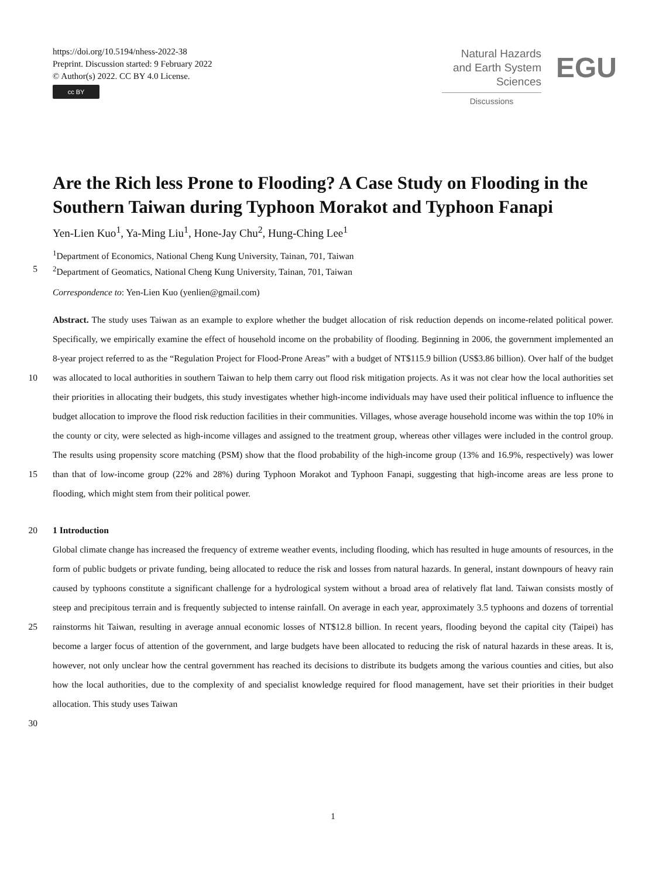https://doi.org/10.5194/nhess-2022-38
Preprint. Discussion started: 9 February 2022
© Author(s) 2022. CC BY 4.0 License.
cc BY
Natural Hazards
and Earth System
Sciences
Discussions
EGU
Are the Rich less Prone to Flooding? A Case Study on Flooding in the Southern Taiwan during Typhoon Morakot and Typhoon Fanapi
Yen-Lien Kuo<sup>1</sup>, Ya-Ming Liu<sup>1</sup>, Hone-Jay Chu<sup>2</sup>, Hung-Ching Lee<sup>1</sup>
<sup>1</sup> Department of Economics, National Cheng Kung University, Tainan, 701, Taiwan
5<sup>2</sup>Department of Geomatics, National Cheng Kung University, Tainan, 701, Taiwan
Correspondence to: Yen-Lien Kuo (yenlien@gmail.com)
10
15
Abstract. The study uses Taiwan as an example to explore whether the budget allocation of risk reduction depends on income-related political power. Specifically, we empirically examine the effect of household income on the probability of flooding. Beginning in 2006, the government implemented an 8-year project referred to as the “Regulation Project for Flood-Prone Areas” with a budget of NT$115.9 billion (US$3.86 billion). Over half of the budget was allocated to local authorities in southern Taiwan to help them carry out flood risk mitigation projects. As it was not clear how the local authorities set their priorities in allocating their budgets, this study investigates whether high-income individuals may have used their political influence to influence the budget allocation to improve the flood risk reduction facilities in their communities. Villages, whose average household income was within the top 10% in the county or city, were selected as high-income villages and assigned to the treatment group, whereas other villages were included in the control group. The results using propensity score matching (PSM) show that the flood probability of the high-income group (13% and 16.9%, respectively) was lower than that of low-income group (22% and 28%) during Typhoon Morakot and Typhoon Fanapi, suggesting that high-income areas are less prone to flooding, which might stem from their political power.
20 1 Introduction
25
30
Global climate change has increased the frequency of extreme weather events, including flooding, which has resulted in huge amounts of resources, in the form of public budgets or private funding, being allocated to reduce the risk and losses from natural hazards. In general, instant downpours of heavy rain caused by typhoons constitute a significant challenge for a hydrological system without a broad area of relatively flat land. Taiwan consists mostly of steep and precipitous terrain and is frequently subjected to intense rainfall. On average in each year, approximately 3.5 typhoons and dozens of torrential rainstorms hit Taiwan, resulting in average annual economic losses of NT$12.8 billion. In recent years, flooding beyond the capital city (Taipei) has become a larger focus of attention of the government, and large budgets have been allocated to reducing the risk of natural hazards in these areas. It is, however, not only unclear how the central government has reached its decisions to distribute its budgets among the various counties and cities, but also how the local authorities, due to the complexity of and specialist knowledge required for flood management, have set their priorities in their budget allocation. This study uses Taiwan
1